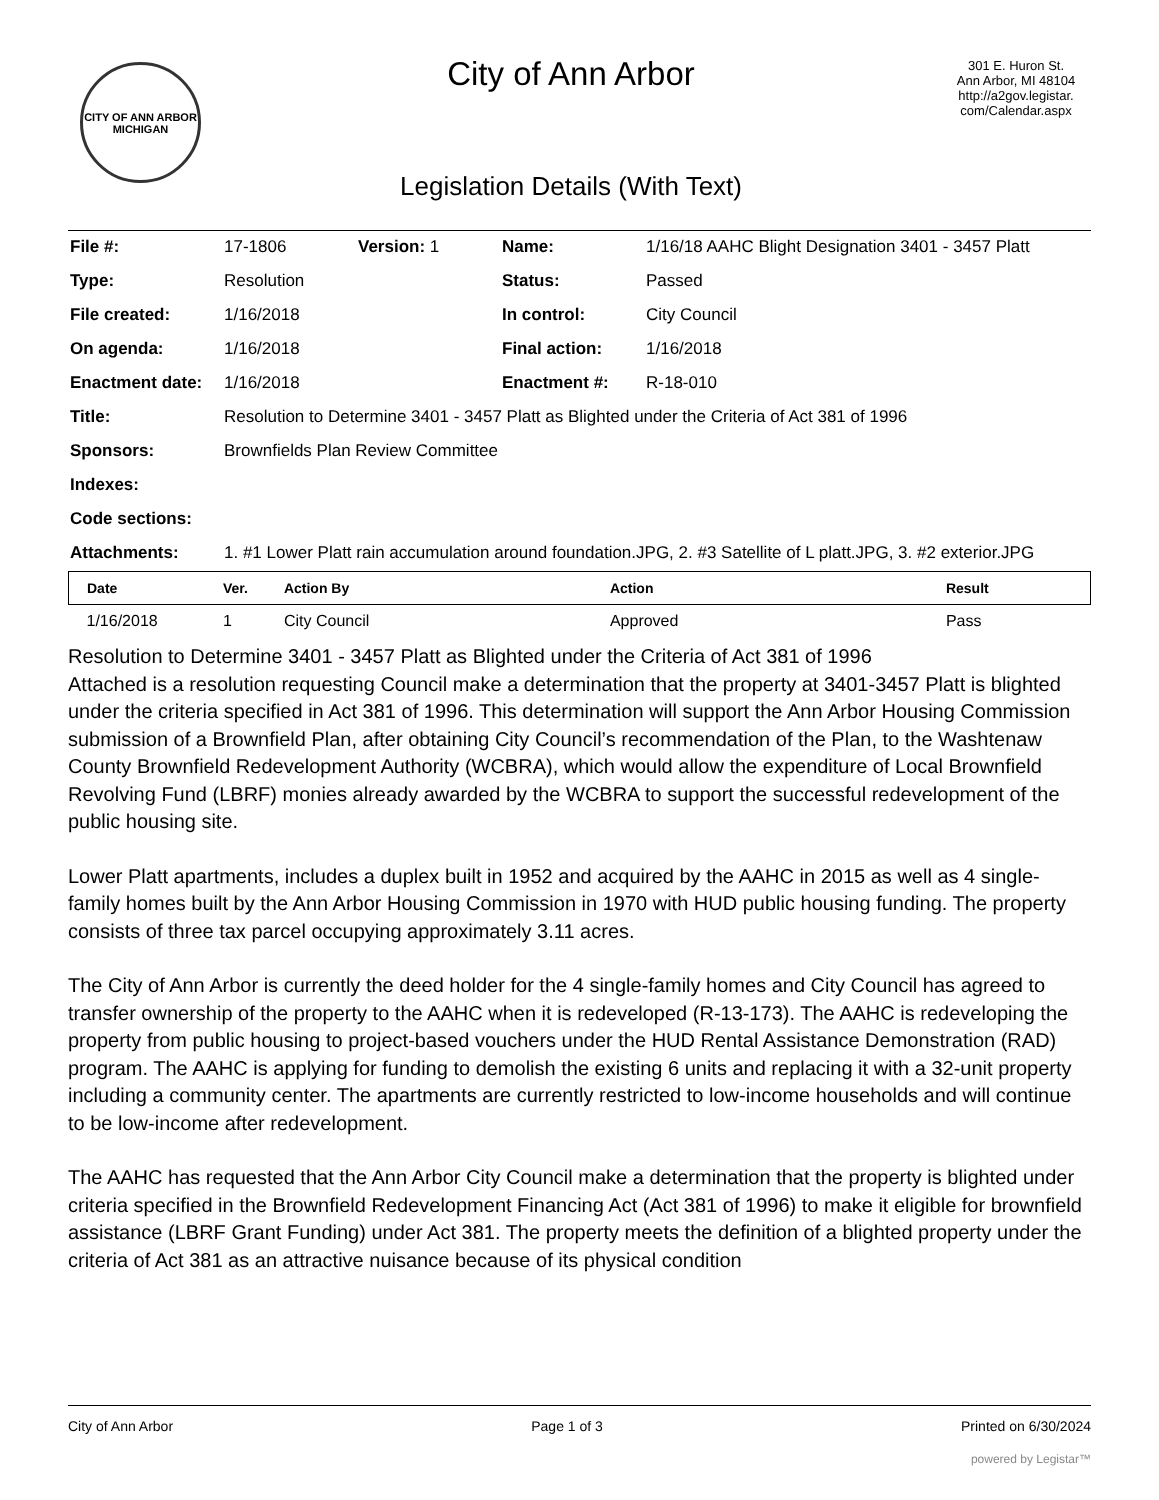CITY OF ANN ARBOR MICHIGAN
City of Ann Arbor
Legislation Details (With Text)
301 E. Huron St.
Ann Arbor, MI 48104
http://a2gov.legistar.
com/Calendar.aspx
| File #: | 17-1806 | Version: 1 | Name: | 1/16/18 AAHC Blight Designation 3401 - 3457 Platt |
| Type: | Resolution | | Status: | Passed |
| File created: | 1/16/2018 | | In control: | City Council |
| On agenda: | 1/16/2018 | | Final action: | 1/16/2018 |
| Enactment date: | 1/16/2018 | | Enactment #: | R-18-010 |
| Title: | Resolution to Determine 3401 - 3457 Platt as Blighted under the Criteria of Act 381 of 1996 | | | |
| Sponsors: | Brownfields Plan Review Committee | | | |
| Indexes: | | | | |
| Code sections: | | | | |
| Attachments: | 1. #1 Lower Platt rain accumulation around foundation.JPG, 2. #3 Satellite of L platt.JPG, 3. #2 exterior.JPG | | | |
| Date | Ver. | Action By | Action | Result |
| --- | --- | --- | --- | --- |
| 1/16/2018 | 1 | City Council | Approved | Pass |
Resolution to Determine 3401 - 3457 Platt as Blighted under the Criteria of Act 381 of 1996
Attached is a resolution requesting Council make a determination that the property at 3401-3457 Platt is blighted under the criteria specified in Act 381 of 1996. This determination will support the Ann Arbor Housing Commission submission of a Brownfield Plan, after obtaining City Council’s recommendation of the Plan, to the Washtenaw County Brownfield Redevelopment Authority (WCBRA), which would allow the expenditure of Local Brownfield Revolving Fund (LBRF) monies already awarded by the WCBRA to support the successful redevelopment of the public housing site.
Lower Platt apartments, includes a duplex built in 1952 and acquired by the AAHC in 2015 as well as 4 single-family homes built by the Ann Arbor Housing Commission in 1970 with HUD public housing funding. The property consists of three tax parcel occupying approximately 3.11 acres.
The City of Ann Arbor is currently the deed holder for the 4 single-family homes and City Council has agreed to transfer ownership of the property to the AAHC when it is redeveloped (R-13-173). The AAHC is redeveloping the property from public housing to project-based vouchers under the HUD Rental Assistance Demonstration (RAD) program. The AAHC is applying for funding to demolish the existing 6 units and replacing it with a 32-unit property including a community center. The apartments are currently restricted to low-income households and will continue to be low-income after redevelopment.
The AAHC has requested that the Ann Arbor City Council make a determination that the property is blighted under criteria specified in the Brownfield Redevelopment Financing Act (Act 381 of 1996) to make it eligible for brownfield assistance (LBRF Grant Funding) under Act 381. The property meets the definition of a blighted property under the criteria of Act 381 as an attractive nuisance because of its physical condition
City of Ann Arbor Page 1 of 3 Printed on 6/30/2024
powered by Legistar™